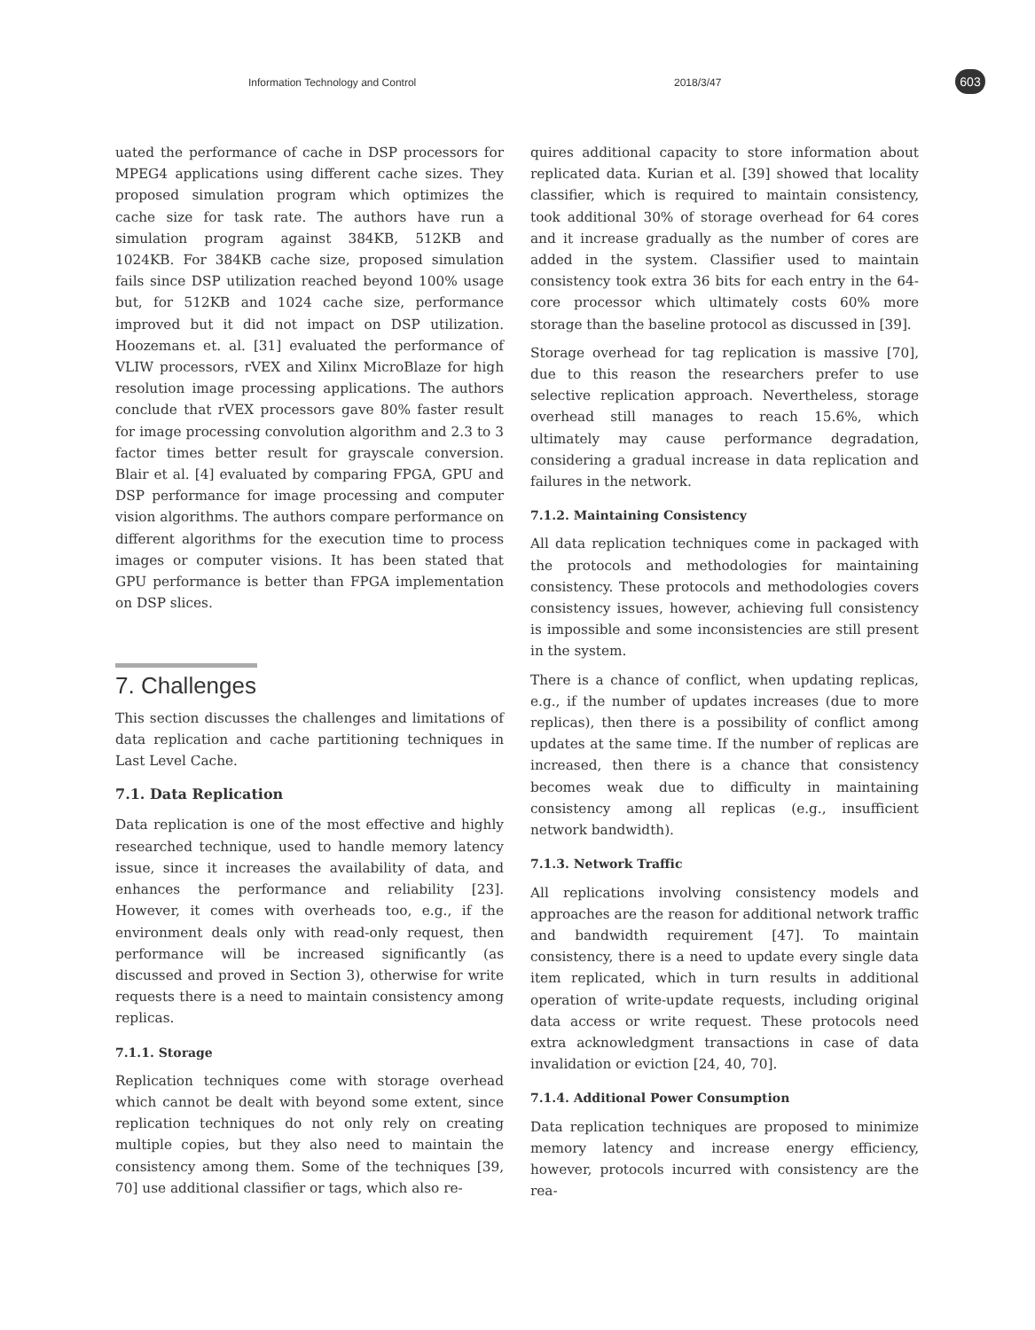Information Technology and Control 2018/3/47 603
uated the performance of cache in DSP processors for MPEG4 applications using different cache sizes. They proposed simulation program which optimizes the cache size for task rate. The authors have run a simulation program against 384KB, 512KB and 1024KB. For 384KB cache size, proposed simulation fails since DSP utilization reached beyond 100% usage but, for 512KB and 1024 cache size, performance improved but it did not impact on DSP utilization. Hoozemans et. al. [31] evaluated the performance of VLIW processors, rVEX and Xilinx MicroBlaze for high resolution image processing applications. The authors conclude that rVEX processors gave 80% faster result for image processing convolution algorithm and 2.3 to 3 factor times better result for grayscale conversion. Blair et al. [4] evaluated by comparing FPGA, GPU and DSP performance for image processing and computer vision algorithms. The authors compare performance on different algorithms for the execution time to process images or computer visions. It has been stated that GPU performance is better than FPGA implementation on DSP slices.
7. Challenges
This section discusses the challenges and limitations of data replication and cache partitioning techniques in Last Level Cache.
7.1. Data Replication
Data replication is one of the most effective and highly researched technique, used to handle memory latency issue, since it increases the availability of data, and enhances the performance and reliability [23]. However, it comes with overheads too, e.g., if the environment deals only with read-only request, then performance will be increased significantly (as discussed and proved in Section 3), otherwise for write requests there is a need to maintain consistency among replicas.
7.1.1. Storage
Replication techniques come with storage overhead which cannot be dealt with beyond some extent, since replication techniques do not only rely on creating multiple copies, but they also need to maintain the consistency among them. Some of the techniques [39, 70] use additional classifier or tags, which also re-
quires additional capacity to store information about replicated data. Kurian et al. [39] showed that locality classifier, which is required to maintain consistency, took additional 30% of storage overhead for 64 cores and it increase gradually as the number of cores are added in the system. Classifier used to maintain consistency took extra 36 bits for each entry in the 64-core processor which ultimately costs 60% more storage than the baseline protocol as discussed in [39].
Storage overhead for tag replication is massive [70], due to this reason the researchers prefer to use selective replication approach. Nevertheless, storage overhead still manages to reach 15.6%, which ultimately may cause performance degradation, considering a gradual increase in data replication and failures in the network.
7.1.2. Maintaining Consistency
All data replication techniques come in packaged with the protocols and methodologies for maintaining consistency. These protocols and methodologies covers consistency issues, however, achieving full consistency is impossible and some inconsistencies are still present in the system.
There is a chance of conflict, when updating replicas, e.g., if the number of updates increases (due to more replicas), then there is a possibility of conflict among updates at the same time. If the number of replicas are increased, then there is a chance that consistency becomes weak due to difficulty in maintaining consistency among all replicas (e.g., insufficient network bandwidth).
7.1.3. Network Traffic
All replications involving consistency models and approaches are the reason for additional network traffic and bandwidth requirement [47]. To maintain consistency, there is a need to update every single data item replicated, which in turn results in additional operation of write-update requests, including original data access or write request. These protocols need extra acknowledgment transactions in case of data invalidation or eviction [24, 40, 70].
7.1.4. Additional Power Consumption
Data replication techniques are proposed to minimize memory latency and increase energy efficiency, however, protocols incurred with consistency are the rea-